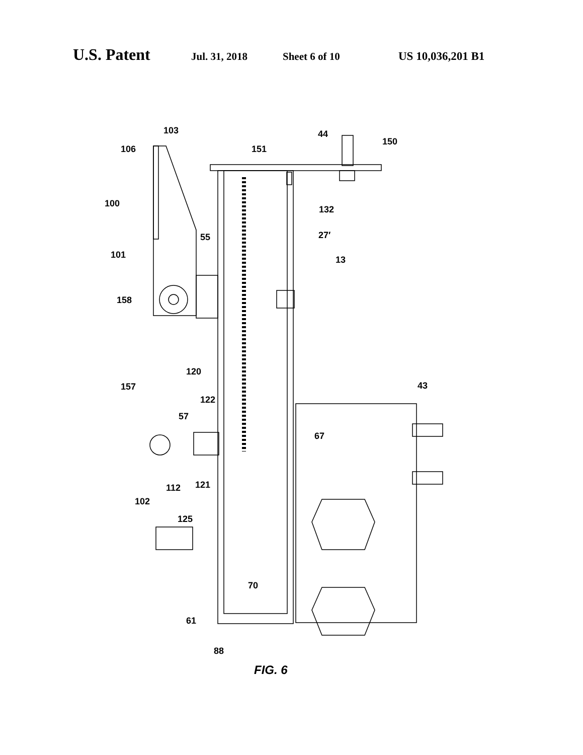U.S. Patent Jul. 31, 2018 Sheet 6 of 10 US 10,036,201 B1
103
106
100
101
158
55
44
150
151
132
27′
13
120
157
122
57
43
67
121
112
102
125
70
61
88
FIG. 6